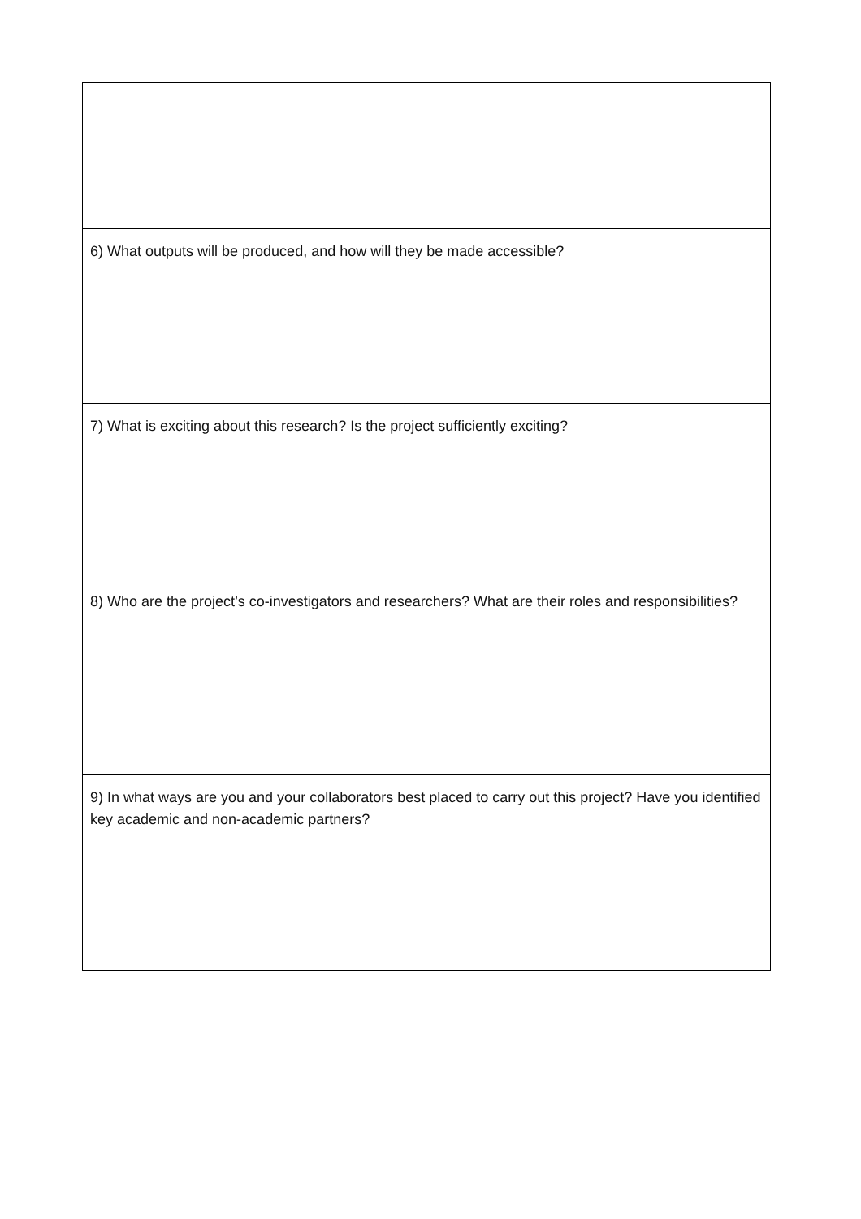| 6) What outputs will be produced, and how will they be made accessible? |
| 7) What is exciting about this research? Is the project sufficiently exciting? |
| 8) Who are the project’s co-investigators and researchers? What are their roles and responsibilities? |
| 9) In what ways are you and your collaborators best placed to carry out this project? Have you identified key academic and non-academic partners? |